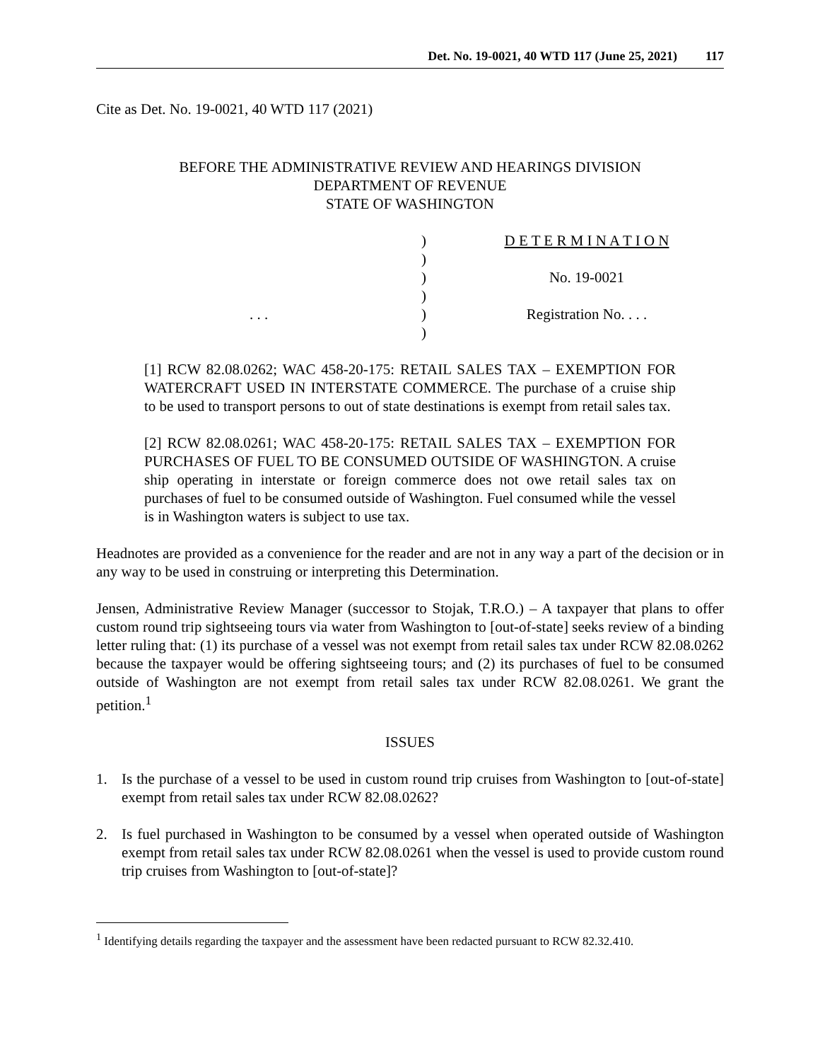Det. No. 19-0021, 40 WTD 117 (June 25, 2021) 117
Cite as Det. No. 19-0021, 40 WTD 117 (2021)
BEFORE THE ADMINISTRATIVE REVIEW AND HEARINGS DIVISION
DEPARTMENT OF REVENUE
STATE OF WASHINGTON
. . . )
)
)
)
)
)
D E T E R M I N A T I O N
No. 19-0021
Registration No. . . .
[1] RCW 82.08.0262; WAC 458-20-175: RETAIL SALES TAX – EXEMPTION FOR WATERCRAFT USED IN INTERSTATE COMMERCE. The purchase of a cruise ship to be used to transport persons to out of state destinations is exempt from retail sales tax.
[2] RCW 82.08.0261; WAC 458-20-175: RETAIL SALES TAX – EXEMPTION FOR PURCHASES OF FUEL TO BE CONSUMED OUTSIDE OF WASHINGTON. A cruise ship operating in interstate or foreign commerce does not owe retail sales tax on purchases of fuel to be consumed outside of Washington. Fuel consumed while the vessel is in Washington waters is subject to use tax.
Headnotes are provided as a convenience for the reader and are not in any way a part of the decision or in any way to be used in construing or interpreting this Determination.
Jensen, Administrative Review Manager (successor to Stojak, T.R.O.) – A taxpayer that plans to offer custom round trip sightseeing tours via water from Washington to [out-of-state] seeks review of a binding letter ruling that: (1) its purchase of a vessel was not exempt from retail sales tax under RCW 82.08.0262 because the taxpayer would be offering sightseeing tours; and (2) its purchases of fuel to be consumed outside of Washington are not exempt from retail sales tax under RCW 82.08.0261. We grant the petition.<sup>1</sup>
ISSUES
1. Is the purchase of a vessel to be used in custom round trip cruises from Washington to [out-of-state] exempt from retail sales tax under RCW 82.08.0262?
2. Is fuel purchased in Washington to be consumed by a vessel when operated outside of Washington exempt from retail sales tax under RCW 82.08.0261 when the vessel is used to provide custom round trip cruises from Washington to [out-of-state]?
<sup>1</sup> Identifying details regarding the taxpayer and the assessment have been redacted pursuant to RCW 82.32.410.